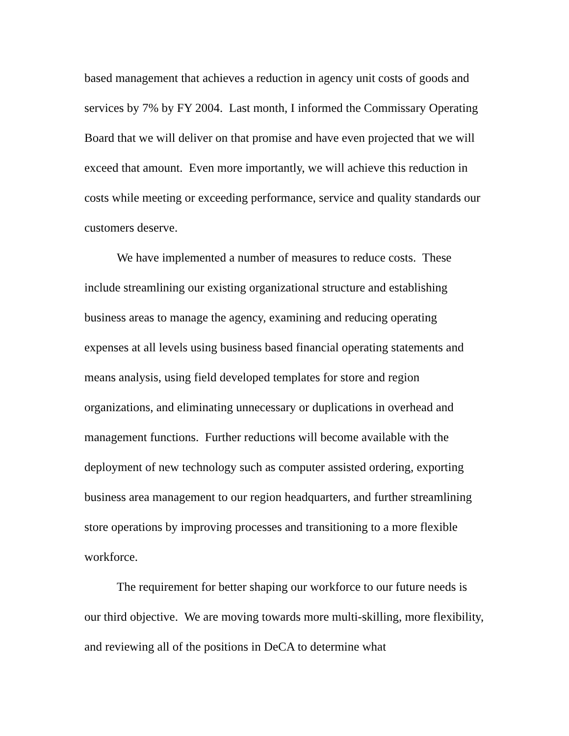based management that achieves a reduction in agency unit costs of goods and services by 7% by FY 2004. Last month, I informed the Commissary Operating Board that we will deliver on that promise and have even projected that we will exceed that amount. Even more importantly, we will achieve this reduction in costs while meeting or exceeding performance, service and quality standards our customers deserve.
We have implemented a number of measures to reduce costs. These include streamlining our existing organizational structure and establishing business areas to manage the agency, examining and reducing operating expenses at all levels using business based financial operating statements and means analysis, using field developed templates for store and region organizations, and eliminating unnecessary or duplications in overhead and management functions. Further reductions will become available with the deployment of new technology such as computer assisted ordering, exporting business area management to our region headquarters, and further streamlining store operations by improving processes and transitioning to a more flexible workforce.
The requirement for better shaping our workforce to our future needs is our third objective. We are moving towards more multi-skilling, more flexibility, and reviewing all of the positions in DeCA to determine what